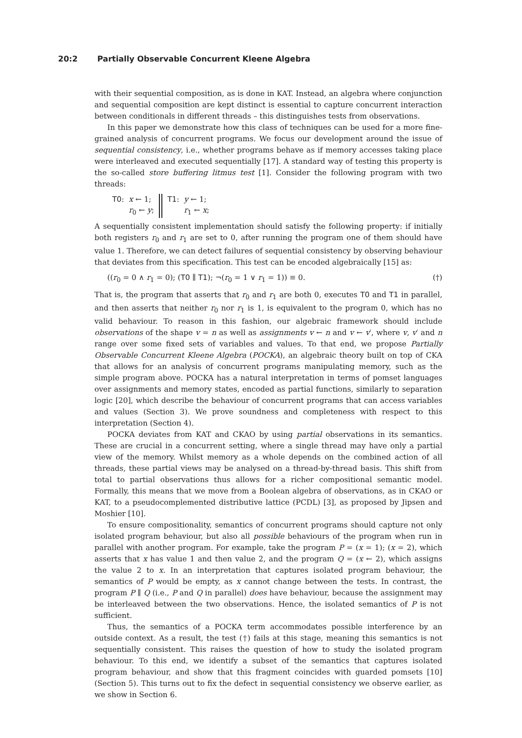20:2 Partially Observable Concurrent Kleene Algebra
with their sequential composition, as is done in KAT. Instead, an algebra where conjunction and sequential composition are kept distinct is essential to capture concurrent interaction between conditionals in different threads – this distinguishes tests from observations.
In this paper we demonstrate how this class of techniques can be used for a more fine-grained analysis of concurrent programs. We focus our development around the issue of sequential consistency, i.e., whether programs behave as if memory accesses taking place were interleaved and executed sequentially [17]. A standard way of testing this property is the so-called store buffering litmus test [1]. Consider the following program with two threads:
T0: x ← 1;
r<sub>0</sub> ← y;
T1: y ← 1;
r<sub>1</sub> ← x;
A sequentially consistent implementation should satisfy the following property: if initially both registers r<sub>0</sub> and r<sub>1</sub> are set to 0, after running the program one of them should have value 1. Therefore, we can detect failures of sequential consistency by observing behaviour that deviates from this specification. This test can be encoded algebraically [15] as:
((r<sub>0</sub> = 0 ∧ r<sub>1</sub> = 0); (T0 ∥ T1); ¬(r<sub>0</sub> = 1 ∨ r<sub>1</sub> = 1)) ≡ 0. (†)
That is, the program that asserts that r<sub>0</sub> and r<sub>1</sub> are both 0, executes T0 and T1 in parallel, and then asserts that neither r<sub>0</sub> nor r<sub>1</sub> is 1, is equivalent to the program 0, which has no valid behaviour. To reason in this fashion, our algebraic framework should include observations of the shape v = n as well as assignments v ← n and v ← v′, where v, v′ and n range over some fixed sets of variables and values. To that end, we propose Partially Observable Concurrent Kleene Algebra (POCKA), an algebraic theory built on top of CKA that allows for an analysis of concurrent programs manipulating memory, such as the simple program above. POCKA has a natural interpretation in terms of pomset languages over assignments and memory states, encoded as partial functions, similarly to separation logic [20], which describe the behaviour of concurrent programs that can access variables and values (Section 3). We prove soundness and completeness with respect to this interpretation (Section 4).
POCKA deviates from KAT and CKAO by using partial observations in its semantics. These are crucial in a concurrent setting, where a single thread may have only a partial view of the memory. Whilst memory as a whole depends on the combined action of all threads, these partial views may be analysed on a thread-by-thread basis. This shift from total to partial observations thus allows for a richer compositional semantic model. Formally, this means that we move from a Boolean algebra of observations, as in CKAO or KAT, to a pseudocomplemented distributive lattice (PCDL) [3], as proposed by Jipsen and Moshier [10].
To ensure compositionality, semantics of concurrent programs should capture not only isolated program behaviour, but also all possible behaviours of the program when run in parallel with another program. For example, take the program P = (x = 1); (x = 2), which asserts that x has value 1 and then value 2, and the program Q = (x ← 2), which assigns the value 2 to x. In an interpretation that captures isolated program behaviour, the semantics of P would be empty, as x cannot change between the tests. In contrast, the program P ∥ Q (i.e., P and Q in parallel) does have behaviour, because the assignment may be interleaved between the two observations. Hence, the isolated semantics of P is not sufficient.
Thus, the semantics of a POCKA term accommodates possible interference by an outside context. As a result, the test (†) fails at this stage, meaning this semantics is not sequentially consistent. This raises the question of how to study the isolated program behaviour. To this end, we identify a subset of the semantics that captures isolated program behaviour, and show that this fragment coincides with guarded pomsets [10] (Section 5). This turns out to fix the defect in sequential consistency we observe earlier, as we show in Section 6.